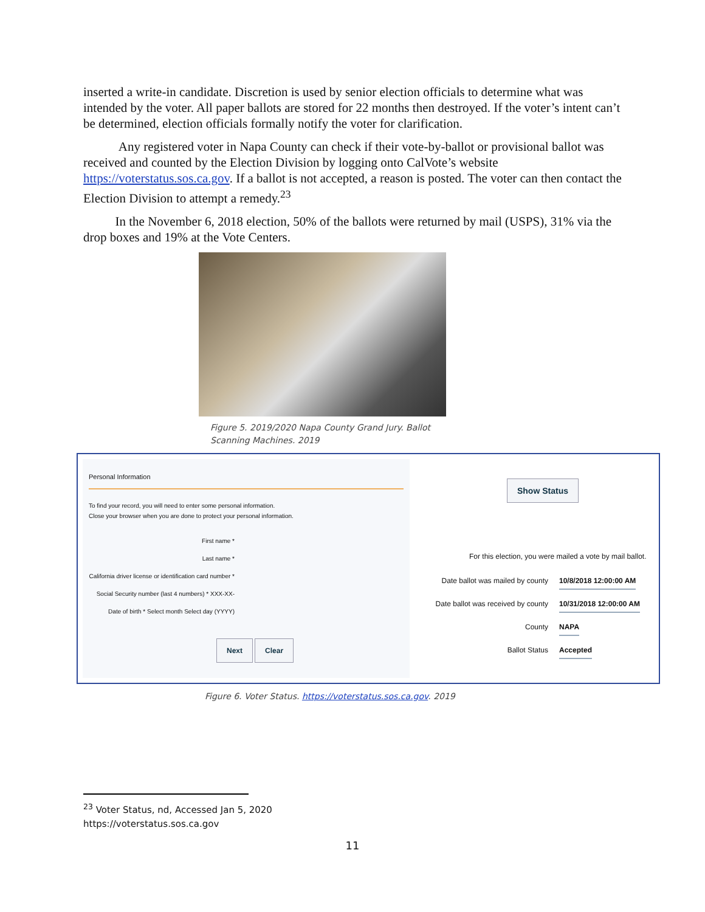inserted a write-in candidate. Discretion is used by senior election officials to determine what was intended by the voter. All paper ballots are stored for 22 months then destroyed. If the voter’s intent can’t be determined, election officials formally notify the voter for clarification.
Any registered voter in Napa County can check if their vote-by-ballot or provisional ballot was received and counted by the Election Division by logging onto CalVote’s website https://voterstatus.sos.ca.gov. If a ballot is not accepted, a reason is posted. The voter can then contact the Election Division to attempt a remedy.<sup>23</sup>
In the November 6, 2018 election, 50% of the ballots were returned by mail (USPS), 31% via the drop boxes and 19% at the Vote Centers.
Figure 5. 2019/2020 Napa County Grand Jury. Ballot Scanning Machines. 2019
Personal Information
To find your record, you will need to enter some personal information.
Close your browser when you are done to protect your personal information.
First name *
Last name *
California driver license or identification card number *
Social Security number (last 4 numbers) * XXX-XX-
Date of birth * Select month Select day (YYYY)
Next Clear
Show Status
For this election, you were mailed a vote by mail ballot.
Date ballot was mailed by county 10/8/2018 12:00:00 AM
Date ballot was received by county 10/31/2018 12:00:00 AM
County NAPA
Ballot Status Accepted
Figure 6. Voter Status. https://voterstatus.sos.ca.gov. 2019
<sup>23</sup> Voter Status, nd, Accessed Jan 5, 2020
https://voterstatus.sos.ca.gov
11